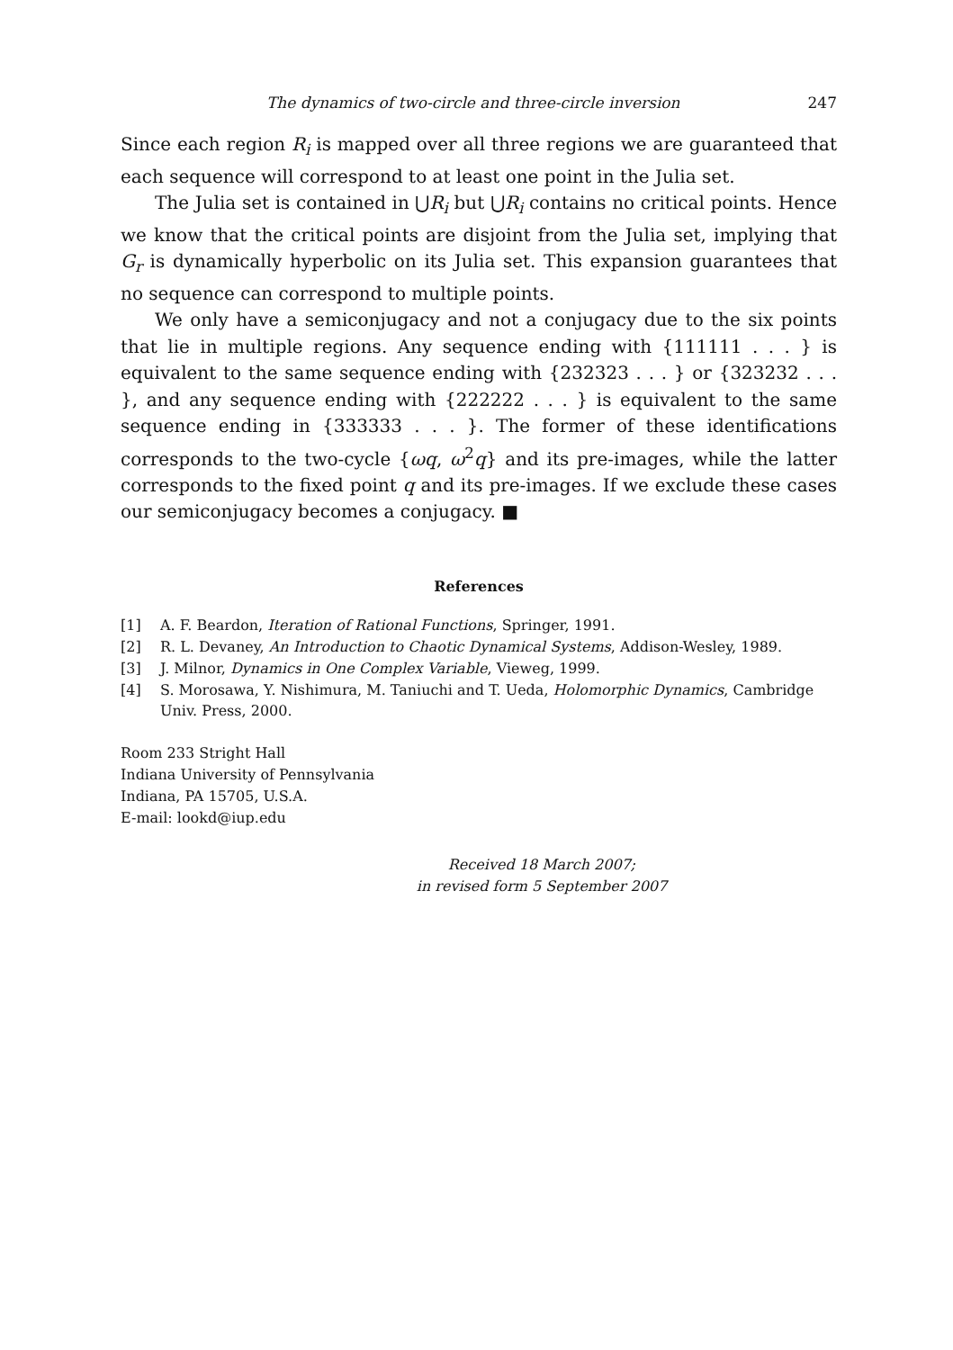The dynamics of two-circle and three-circle inversion 247
Since each region R<sub>i</sub> is mapped over all three regions we are guaranteed that each sequence will correspond to at least one point in the Julia set.
The Julia set is contained in ⋃R<sub>i</sub> but ⋃R<sub>i</sub> contains no critical points. Hence we know that the critical points are disjoint from the Julia set, implying that G<sub>r</sub> is dynamically hyperbolic on its Julia set. This expansion guarantees that no sequence can correspond to multiple points.
We only have a semiconjugacy and not a conjugacy due to the six points that lie in multiple regions. Any sequence ending with {111111 . . . } is equivalent to the same sequence ending with {232323 . . . } or {323232 . . . }, and any sequence ending with {222222 . . . } is equivalent to the same sequence ending in {333333 . . . }. The former of these identifications corresponds to the two-cycle {ωq, ω<sup>2</sup>q} and its pre-images, while the latter corresponds to the fixed point q and its pre-images. If we exclude these cases our semiconjugacy becomes a conjugacy. ■
References
[1] A. F. Beardon, Iteration of Rational Functions, Springer, 1991.
[2] R. L. Devaney, An Introduction to Chaotic Dynamical Systems, Addison-Wesley, 1989.
[3] J. Milnor, Dynamics in One Complex Variable, Vieweg, 1999.
[4] S. Morosawa, Y. Nishimura, M. Taniuchi and T. Ueda, Holomorphic Dynamics, Cambridge Univ. Press, 2000.
Room 233 Stright Hall
Indiana University of Pennsylvania
Indiana, PA 15705, U.S.A.
E-mail: lookd@iup.edu
Received 18 March 2007;
in revised form 5 September 2007